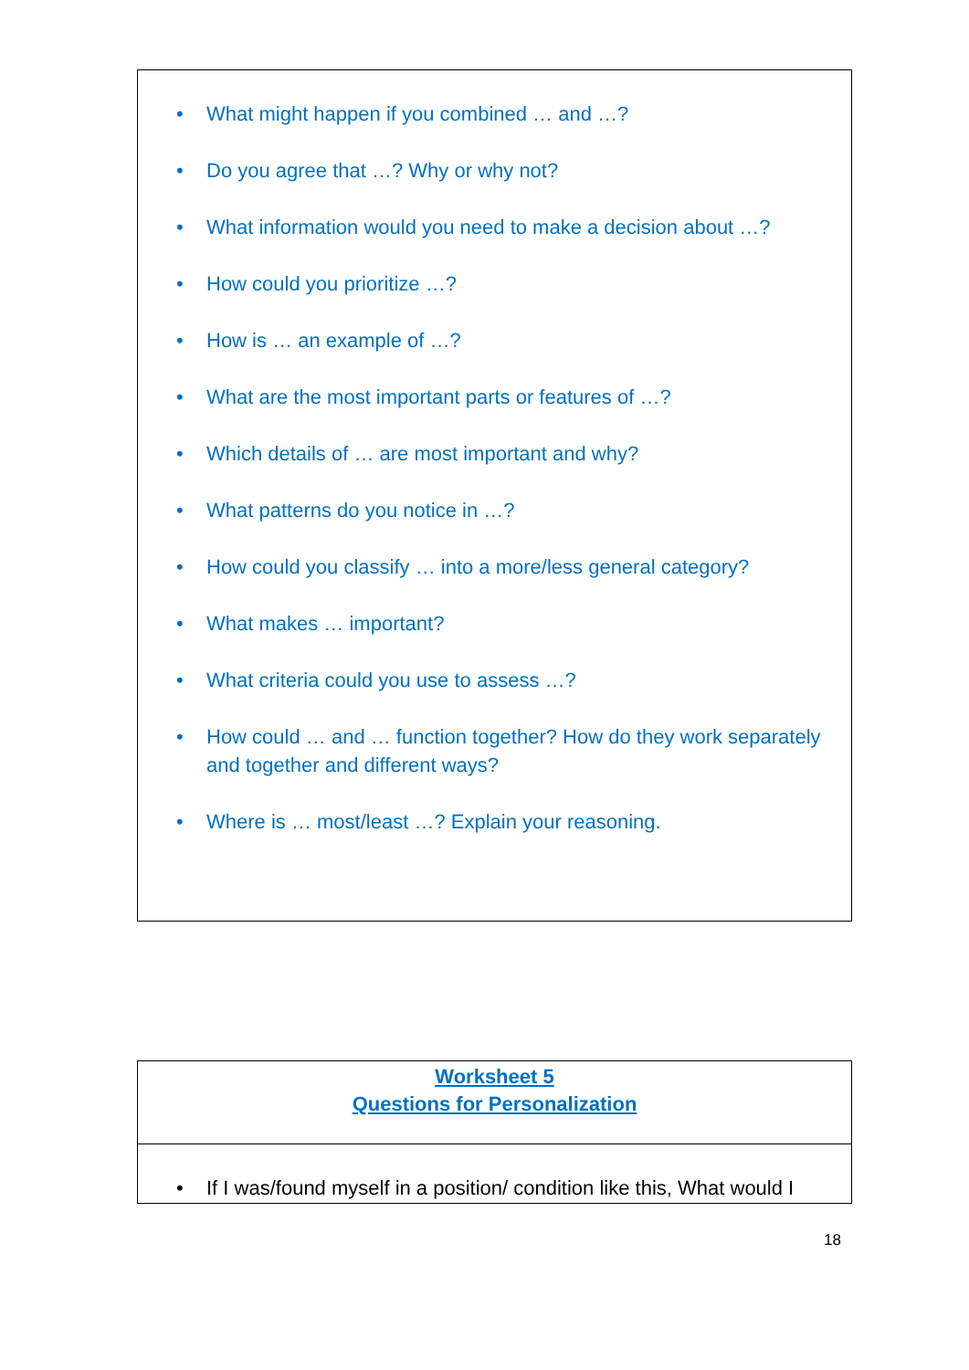• What might happen if you combined … and …?
• Do you agree that …? Why or why not?
• What information would you need to make a decision about …?
• How could you prioritize …?
• How is … an example of …?
• What are the most important parts or features of …?
• Which details of … are most important and why?
• What patterns do you notice in …?
• How could you classify … into a more/less general category?
• What makes … important?
• What criteria could you use to assess …?
• How could … and … function together? How do they work separately and together and different ways?
• Where is … most/least …? Explain your reasoning.
Worksheet 5
Questions for Personalization
• If I was/found myself in a position/ condition like this, What would I
18